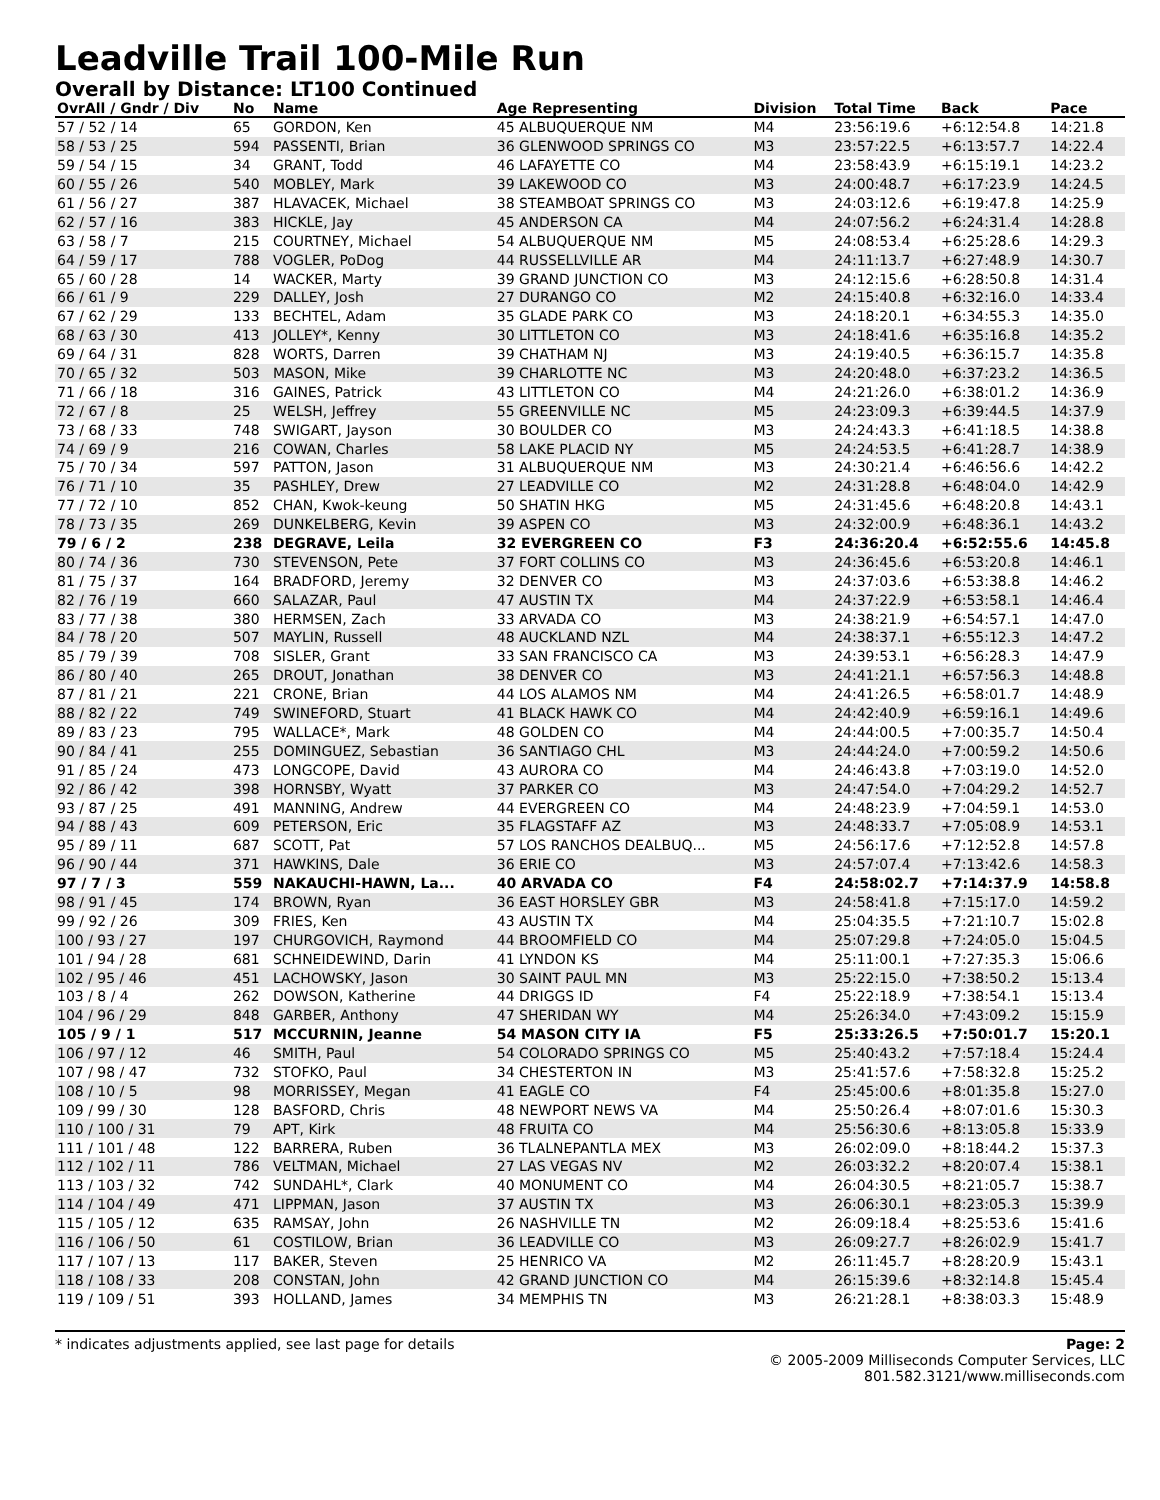Leadville Trail 100-Mile Run
Overall by Distance: LT100 Continued
| OvrAll / Gndr / Div | No | Name | Age Representing | Division | Total Time | Back | Pace |
| --- | --- | --- | --- | --- | --- | --- | --- |
| 57 / 52 / 14 | 65 | GORDON, Ken | 45 ALBUQUERQUE NM | M4 | 23:56:19.6 | +6:12:54.8 | 14:21.8 |
| 58 / 53 / 25 | 594 | PASSENTI, Brian | 36 GLENWOOD SPRINGS CO | M3 | 23:57:22.5 | +6:13:57.7 | 14:22.4 |
| 59 / 54 / 15 | 34 | GRANT, Todd | 46 LAFAYETTE CO | M4 | 23:58:43.9 | +6:15:19.1 | 14:23.2 |
| 60 / 55 / 26 | 540 | MOBLEY, Mark | 39 LAKEWOOD CO | M3 | 24:00:48.7 | +6:17:23.9 | 14:24.5 |
| 61 / 56 / 27 | 387 | HLAVACEK, Michael | 38 STEAMBOAT SPRINGS CO | M3 | 24:03:12.6 | +6:19:47.8 | 14:25.9 |
| 62 / 57 / 16 | 383 | HICKLE, Jay | 45 ANDERSON CA | M4 | 24:07:56.2 | +6:24:31.4 | 14:28.8 |
| 63 / 58 / 7 | 215 | COURTNEY, Michael | 54 ALBUQUERQUE NM | M5 | 24:08:53.4 | +6:25:28.6 | 14:29.3 |
| 64 / 59 / 17 | 788 | VOGLER, PoDog | 44 RUSSELLVILLE AR | M4 | 24:11:13.7 | +6:27:48.9 | 14:30.7 |
| 65 / 60 / 28 | 14 | WACKER, Marty | 39 GRAND JUNCTION CO | M3 | 24:12:15.6 | +6:28:50.8 | 14:31.4 |
| 66 / 61 / 9 | 229 | DALLEY, Josh | 27 DURANGO CO | M2 | 24:15:40.8 | +6:32:16.0 | 14:33.4 |
| 67 / 62 / 29 | 133 | BECHTEL, Adam | 35 GLADE PARK CO | M3 | 24:18:20.1 | +6:34:55.3 | 14:35.0 |
| 68 / 63 / 30 | 413 | JOLLEY*, Kenny | 30 LITTLETON CO | M3 | 24:18:41.6 | +6:35:16.8 | 14:35.2 |
| 69 / 64 / 31 | 828 | WORTS, Darren | 39 CHATHAM NJ | M3 | 24:19:40.5 | +6:36:15.7 | 14:35.8 |
| 70 / 65 / 32 | 503 | MASON, Mike | 39 CHARLOTTE NC | M3 | 24:20:48.0 | +6:37:23.2 | 14:36.5 |
| 71 / 66 / 18 | 316 | GAINES, Patrick | 43 LITTLETON CO | M4 | 24:21:26.0 | +6:38:01.2 | 14:36.9 |
| 72 / 67 / 8 | 25 | WELSH, Jeffrey | 55 GREENVILLE NC | M5 | 24:23:09.3 | +6:39:44.5 | 14:37.9 |
| 73 / 68 / 33 | 748 | SWIGART, Jayson | 30 BOULDER CO | M3 | 24:24:43.3 | +6:41:18.5 | 14:38.8 |
| 74 / 69 / 9 | 216 | COWAN, Charles | 58 LAKE PLACID NY | M5 | 24:24:53.5 | +6:41:28.7 | 14:38.9 |
| 75 / 70 / 34 | 597 | PATTON, Jason | 31 ALBUQUERQUE NM | M3 | 24:30:21.4 | +6:46:56.6 | 14:42.2 |
| 76 / 71 / 10 | 35 | PASHLEY, Drew | 27 LEADVILLE CO | M2 | 24:31:28.8 | +6:48:04.0 | 14:42.9 |
| 77 / 72 / 10 | 852 | CHAN, Kwok-keung | 50 SHATIN HKG | M5 | 24:31:45.6 | +6:48:20.8 | 14:43.1 |
| 78 / 73 / 35 | 269 | DUNKELBERG, Kevin | 39 ASPEN CO | M3 | 24:32:00.9 | +6:48:36.1 | 14:43.2 |
| 79 / 6 / 2 | 238 | DEGRAVE, Leila | 32 EVERGREEN CO | F3 | 24:36:20.4 | +6:52:55.6 | 14:45.8 |
| 80 / 74 / 36 | 730 | STEVENSON, Pete | 37 FORT COLLINS CO | M3 | 24:36:45.6 | +6:53:20.8 | 14:46.1 |
| 81 / 75 / 37 | 164 | BRADFORD, Jeremy | 32 DENVER CO | M3 | 24:37:03.6 | +6:53:38.8 | 14:46.2 |
| 82 / 76 / 19 | 660 | SALAZAR, Paul | 47 AUSTIN TX | M4 | 24:37:22.9 | +6:53:58.1 | 14:46.4 |
| 83 / 77 / 38 | 380 | HERMSEN, Zach | 33 ARVADA CO | M3 | 24:38:21.9 | +6:54:57.1 | 14:47.0 |
| 84 / 78 / 20 | 507 | MAYLIN, Russell | 48 AUCKLAND NZL | M4 | 24:38:37.1 | +6:55:12.3 | 14:47.2 |
| 85 / 79 / 39 | 708 | SISLER, Grant | 33 SAN FRANCISCO CA | M3 | 24:39:53.1 | +6:56:28.3 | 14:47.9 |
| 86 / 80 / 40 | 265 | DROUT, Jonathan | 38 DENVER CO | M3 | 24:41:21.1 | +6:57:56.3 | 14:48.8 |
| 87 / 81 / 21 | 221 | CRONE, Brian | 44 LOS ALAMOS NM | M4 | 24:41:26.5 | +6:58:01.7 | 14:48.9 |
| 88 / 82 / 22 | 749 | SWINEFORD, Stuart | 41 BLACK HAWK CO | M4 | 24:42:40.9 | +6:59:16.1 | 14:49.6 |
| 89 / 83 / 23 | 795 | WALLACE*, Mark | 48 GOLDEN CO | M4 | 24:44:00.5 | +7:00:35.7 | 14:50.4 |
| 90 / 84 / 41 | 255 | DOMINGUEZ, Sebastian | 36 SANTIAGO CHL | M3 | 24:44:24.0 | +7:00:59.2 | 14:50.6 |
| 91 / 85 / 24 | 473 | LONGCOPE, David | 43 AURORA CO | M4 | 24:46:43.8 | +7:03:19.0 | 14:52.0 |
| 92 / 86 / 42 | 398 | HORNSBY, Wyatt | 37 PARKER CO | M3 | 24:47:54.0 | +7:04:29.2 | 14:52.7 |
| 93 / 87 / 25 | 491 | MANNING, Andrew | 44 EVERGREEN CO | M4 | 24:48:23.9 | +7:04:59.1 | 14:53.0 |
| 94 / 88 / 43 | 609 | PETERSON, Eric | 35 FLAGSTAFF AZ | M3 | 24:48:33.7 | +7:05:08.9 | 14:53.1 |
| 95 / 89 / 11 | 687 | SCOTT, Pat | 57 LOS RANCHOS DEALBUQ... | M5 | 24:56:17.6 | +7:12:52.8 | 14:57.8 |
| 96 / 90 / 44 | 371 | HAWKINS, Dale | 36 ERIE CO | M3 | 24:57:07.4 | +7:13:42.6 | 14:58.3 |
| 97 / 7 / 3 | 559 | NAKAUCHI-HAWN, La... | 40 ARVADA CO | F4 | 24:58:02.7 | +7:14:37.9 | 14:58.8 |
| 98 / 91 / 45 | 174 | BROWN, Ryan | 36 EAST HORSLEY GBR | M3 | 24:58:41.8 | +7:15:17.0 | 14:59.2 |
| 99 / 92 / 26 | 309 | FRIES, Ken | 43 AUSTIN TX | M4 | 25:04:35.5 | +7:21:10.7 | 15:02.8 |
| 100 / 93 / 27 | 197 | CHURGOVICH, Raymond | 44 BROOMFIELD CO | M4 | 25:07:29.8 | +7:24:05.0 | 15:04.5 |
| 101 / 94 / 28 | 681 | SCHNEIDEWIND, Darin | 41 LYNDON KS | M4 | 25:11:00.1 | +7:27:35.3 | 15:06.6 |
| 102 / 95 / 46 | 451 | LACHOWSKY, Jason | 30 SAINT PAUL MN | M3 | 25:22:15.0 | +7:38:50.2 | 15:13.4 |
| 103 / 8 / 4 | 262 | DOWSON, Katherine | 44 DRIGGS ID | F4 | 25:22:18.9 | +7:38:54.1 | 15:13.4 |
| 104 / 96 / 29 | 848 | GARBER, Anthony | 47 SHERIDAN WY | M4 | 25:26:34.0 | +7:43:09.2 | 15:15.9 |
| 105 / 9 / 1 | 517 | MCCURNIN, Jeanne | 54 MASON CITY IA | F5 | 25:33:26.5 | +7:50:01.7 | 15:20.1 |
| 106 / 97 / 12 | 46 | SMITH, Paul | 54 COLORADO SPRINGS CO | M5 | 25:40:43.2 | +7:57:18.4 | 15:24.4 |
| 107 / 98 / 47 | 732 | STOFKO, Paul | 34 CHESTERTON IN | M3 | 25:41:57.6 | +7:58:32.8 | 15:25.2 |
| 108 / 10 / 5 | 98 | MORRISSEY, Megan | 41 EAGLE CO | F4 | 25:45:00.6 | +8:01:35.8 | 15:27.0 |
| 109 / 99 / 30 | 128 | BASFORD, Chris | 48 NEWPORT NEWS VA | M4 | 25:50:26.4 | +8:07:01.6 | 15:30.3 |
| 110 / 100 / 31 | 79 | APT, Kirk | 48 FRUITA CO | M4 | 25:56:30.6 | +8:13:05.8 | 15:33.9 |
| 111 / 101 / 48 | 122 | BARRERA, Ruben | 36 TLALNEPANTLA MEX | M3 | 26:02:09.0 | +8:18:44.2 | 15:37.3 |
| 112 / 102 / 11 | 786 | VELTMAN, Michael | 27 LAS VEGAS NV | M2 | 26:03:32.2 | +8:20:07.4 | 15:38.1 |
| 113 / 103 / 32 | 742 | SUNDAHL*, Clark | 40 MONUMENT CO | M4 | 26:04:30.5 | +8:21:05.7 | 15:38.7 |
| 114 / 104 / 49 | 471 | LIPPMAN, Jason | 37 AUSTIN TX | M3 | 26:06:30.1 | +8:23:05.3 | 15:39.9 |
| 115 / 105 / 12 | 635 | RAMSAY, John | 26 NASHVILLE TN | M2 | 26:09:18.4 | +8:25:53.6 | 15:41.6 |
| 116 / 106 / 50 | 61 | COSTILOW, Brian | 36 LEADVILLE CO | M3 | 26:09:27.7 | +8:26:02.9 | 15:41.7 |
| 117 / 107 / 13 | 117 | BAKER, Steven | 25 HENRICO VA | M2 | 26:11:45.7 | +8:28:20.9 | 15:43.1 |
| 118 / 108 / 33 | 208 | CONSTAN, John | 42 GRAND JUNCTION CO | M4 | 26:15:39.6 | +8:32:14.8 | 15:45.4 |
| 119 / 109 / 51 | 393 | HOLLAND, James | 34 MEMPHIS TN | M3 | 26:21:28.1 | +8:38:03.3 | 15:48.9 |
* indicates adjustments applied, see last page for details Page: 2
© 2005-2009 Milliseconds Computer Services, LLC
801.582.3121/www.milliseconds.com